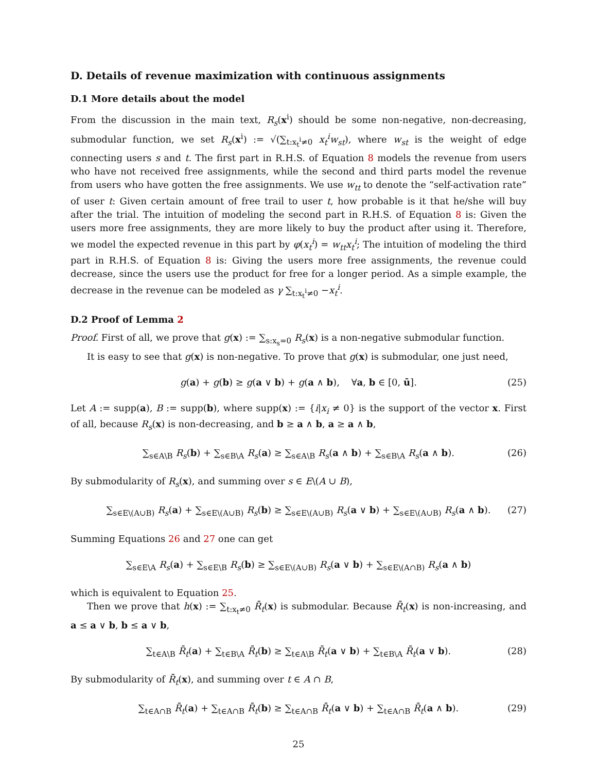D. Details of revenue maximization with continuous assignments
D.1 More details about the model
From the discussion in the main text, R<sub>s</sub>(x<sup>i</sup>) should be some non-negative, non-decreasing, submodular function, we set R<sub>s</sub>(x<sup>i</sup>) := √(∑<sub>t:x<sub>t</sub><sup>i</sup>≠0</sub> x<sub>t</sub><sup>i</sup>w<sub>st</sub>), where w<sub>st</sub> is the weight of edge connecting users s and t. The first part in R.H.S. of Equation 8 models the revenue from users who have not received free assignments, while the second and third parts model the revenue from users who have gotten the free assignments. We use w<sub>tt</sub> to denote the “self-activation rate” of user t: Given certain amount of free trail to user t, how probable is it that he/she will buy after the trial. The intuition of modeling the second part in R.H.S. of Equation 8 is: Given the users more free assignments, they are more likely to buy the product after using it. Therefore, we model the expected revenue in this part by φ(x<sub>t</sub><sup>i</sup>) = w<sub>tt</sub>x<sub>t</sub><sup>i</sup>; The intuition of modeling the third part in R.H.S. of Equation 8 is: Giving the users more free assignments, the revenue could decrease, since the users use the product for free for a longer period. As a simple example, the decrease in the revenue can be modeled as γ ∑<sub>t:x<sub>t</sub><sup>i</sup>≠0</sub> −x<sub>t</sub><sup>i</sup>.
D.2 Proof of Lemma 2
Proof. First of all, we prove that g(x) := ∑<sub>s:x<sub>s</sub>=0</sub> R<sub>s</sub>(x) is a non-negative submodular function.
It is easy to see that g(x) is non-negative. To prove that g(x) is submodular, one just need,
g(a) + g(b) ≥ g(a ∨ b) + g(a ∧ b), ∀a, b ∈ [0, ū]. (25)
Let A := supp(a), B := supp(b), where supp(x) := {i|x<sub>i</sub> ≠ 0} is the support of the vector x. First of all, because R<sub>s</sub>(x) is non-decreasing, and b ≥ a ∧ b, a ≥ a ∧ b,
∑<sub>s∈A\B</sub> R<sub>s</sub>(b) + ∑<sub>s∈B\A</sub> R<sub>s</sub>(a) ≥ ∑<sub>s∈A\B</sub> R<sub>s</sub>(a ∧ b) + ∑<sub>s∈B\A</sub> R<sub>s</sub>(a ∧ b). (26)
By submodularity of R<sub>s</sub>(x), and summing over s ∈ E\(A ∪ B),
∑<sub>s∈E\(A∪B)</sub> R<sub>s</sub>(a) + ∑<sub>s∈E\(A∪B)</sub> R<sub>s</sub>(b) ≥ ∑<sub>s∈E\(A∪B)</sub> R<sub>s</sub>(a ∨ b) + ∑<sub>s∈E\(A∪B)</sub> R<sub>s</sub>(a ∧ b). (27)
Summing Equations 26 and 27 one can get
∑<sub>s∈E\A</sub> R<sub>s</sub>(a) + ∑<sub>s∈E\B</sub> R<sub>s</sub>(b) ≥ ∑<sub>s∈E\(A∪B)</sub> R<sub>s</sub>(a ∨ b) + ∑<sub>s∈E\(A∩B)</sub> R<sub>s</sub>(a ∧ b)
which is equivalent to Equation 25.
Then we prove that h(x) := ∑<sub>t:x<sub>t</sub>≠0</sub> R̄<sub>t</sub>(x) is submodular. Because R̄<sub>t</sub>(x) is non-increasing, and a ≤ a ∨ b, b ≤ a ∨ b,
∑<sub>t∈A\B</sub> R̄<sub>t</sub>(a) + ∑<sub>t∈B\A</sub> R̄<sub>t</sub>(b) ≥ ∑<sub>t∈A\B</sub> R̄<sub>t</sub>(a ∨ b) + ∑<sub>t∈B\A</sub> R̄<sub>t</sub>(a ∨ b). (28)
By submodularity of R̄<sub>t</sub>(x), and summing over t ∈ A ∩ B,
∑<sub>t∈A∩B</sub> R̄<sub>t</sub>(a) + ∑<sub>t∈A∩B</sub> R̄<sub>t</sub>(b) ≥ ∑<sub>t∈A∩B</sub> R̄<sub>t</sub>(a ∨ b) + ∑<sub>t∈A∩B</sub> R̄<sub>t</sub>(a ∧ b). (29)
25